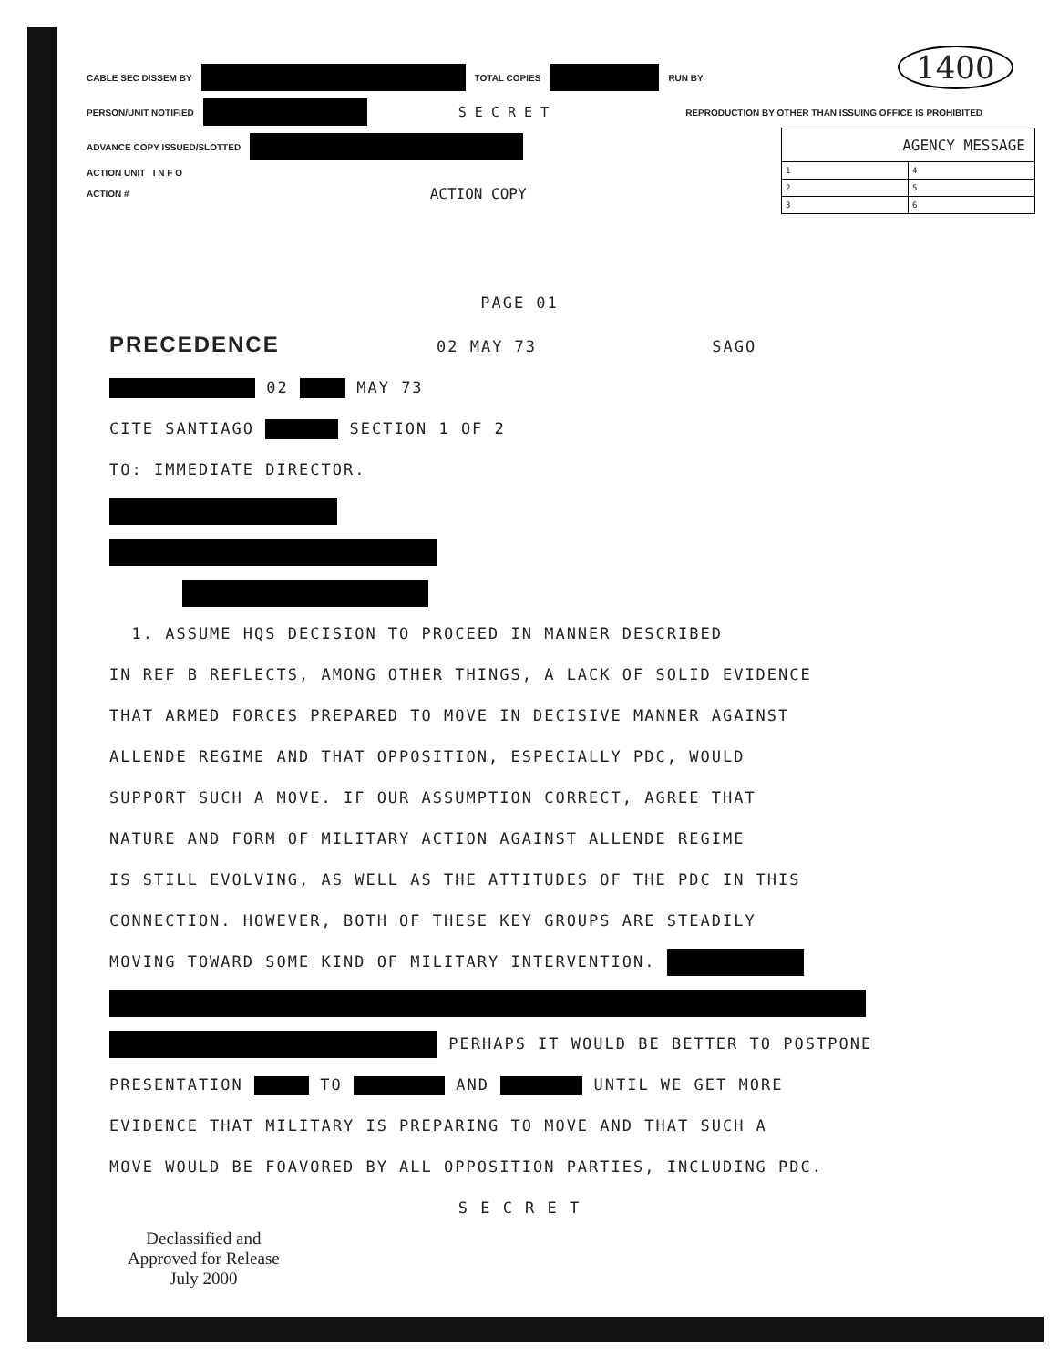1400
CABLE SEC DISSEM BY TOTAL COPIES RUN BY
PERSON/UNIT NOTIFIED S E C R E T REPRODUCTION BY OTHER THAN ISSUING OFFICE IS PROHIBITED
ADVANCE COPY ISSUED/SLOTTED
ACTION UNIT I N F O
ACTION # ACTION COPY
| AGENCY MESSAGE | |
| --- | --- |
| 1 | 4 |
| 2 | 5 |
| 3 | 6 |
PAGE 01
PRECEDENCE 02 MAY 73 SAGO
02 MAY 73
CITE SANTIAGO SECTION 1 OF 2
TO: IMMEDIATE DIRECTOR.
1. ASSUME HQS DECISION TO PROCEED IN MANNER DESCRIBED
IN REF B REFLECTS, AMONG OTHER THINGS, A LACK OF SOLID EVIDENCE
THAT ARMED FORCES PREPARED TO MOVE IN DECISIVE MANNER AGAINST
ALLENDE REGIME AND THAT OPPOSITION, ESPECIALLY PDC, WOULD
SUPPORT SUCH A MOVE. IF OUR ASSUMPTION CORRECT, AGREE THAT
NATURE AND FORM OF MILITARY ACTION AGAINST ALLENDE REGIME
IS STILL EVOLVING, AS WELL AS THE ATTITUDES OF THE PDC IN THIS
CONNECTION. HOWEVER, BOTH OF THESE KEY GROUPS ARE STEADILY
MOVING TOWARD SOME KIND OF MILITARY INTERVENTION.
PERHAPS IT WOULD BE BETTER TO POSTPONE
PRESENTATION TO AND UNTIL WE GET MORE
EVIDENCE THAT MILITARY IS PREPARING TO MOVE AND THAT SUCH A
MOVE WOULD BE FOAVORED BY ALL OPPOSITION PARTIES, INCLUDING PDC.
S E C R E T
Declassified and
Approved for Release
July 2000